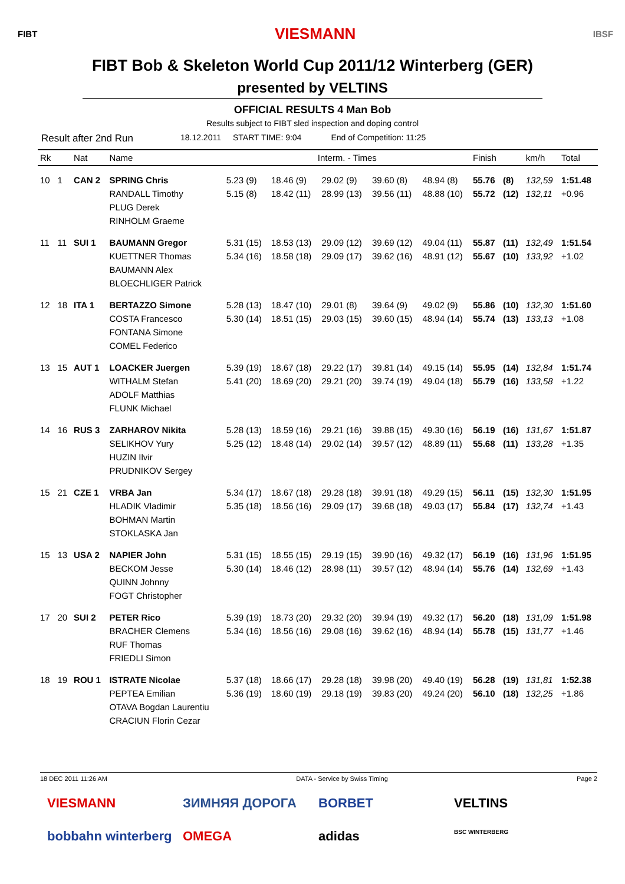FIBT VIESMANN IBSF
FIBT Bob & Skeleton World Cup 2011/12 Winterberg (GER)
presented by VELTINS
OFFICIAL RESULTS 4 Man Bob
Results subject to FIBT sled inspection and doping control
Result after 2nd Run 18.12.2011 START TIME: 9:04 End of Competition: 11:25
| Rk | | Nat | Name | Interm. - Times | | | | | Finish | | km/h | Total |
| --- | --- | --- | --- | --- | --- | --- | --- | --- | --- | --- | --- | --- |
| 10 | 1 | CAN 2 | SPRING Chris RANDALL Timothy PLUG Derek RINHOLM Graeme | 5.23 (9) 5.15 (8) | 18.46 (9) 18.42 (11) | 29.02 (9) 28.99 (13) | 39.60 (8) 39.56 (11) | 48.94 (8) 48.88 (10) | 55.76 55.72 | (8) (12) | 132,59 132,11 | 1:51.48 +0.96 |
| 11 | 11 | SUI 1 | BAUMANN Gregor KUETTNER Thomas BAUMANN Alex BLOECHLIGER Patrick | 5.31 (15) 5.34 (16) | 18.53 (13) 18.58 (18) | 29.09 (12) 29.09 (17) | 39.69 (12) 39.62 (16) | 49.04 (11) 48.91 (12) | 55.87 55.67 | (11) (10) | 132,49 133,92 | 1:51.54 +1.02 |
| 12 | 18 | ITA 1 | BERTAZZO Simone COSTA Francesco FONTANA Simone COMEL Federico | 5.28 (13) 5.30 (14) | 18.47 (10) 18.51 (15) | 29.01 (8) 29.03 (15) | 39.64 (9) 39.60 (15) | 49.02 (9) 48.94 (14) | 55.86 55.74 | (10) (13) | 132,30 133,13 | 1:51.60 +1.08 |
| 13 | 15 | AUT 1 | LOACKER Juergen WITHALM Stefan ADOLF Matthias FLUNK Michael | 5.39 (19) 5.41 (20) | 18.67 (18) 18.69 (20) | 29.22 (17) 29.21 (20) | 39.81 (14) 39.74 (19) | 49.15 (14) 49.04 (18) | 55.95 55.79 | (14) (16) | 132,84 133,58 | 1:51.74 +1.22 |
| 14 | 16 | RUS 3 | ZARHAROV Nikita SELIKHOV Yury HUZIN Ilvir PRUDNIKOV Sergey | 5.28 (13) 5.25 (12) | 18.59 (16) 18.48 (14) | 29.21 (16) 29.02 (14) | 39.88 (15) 39.57 (12) | 49.30 (16) 48.89 (11) | 56.19 55.68 | (16) (11) | 131,67 133,28 | 1:51.87 +1.35 |
| 15 | 21 | CZE 1 | VRBA Jan HLADIK Vladimir BOHMAN Martin STOKLASKA Jan | 5.34 (17) 5.35 (18) | 18.67 (18) 18.56 (16) | 29.28 (18) 29.09 (17) | 39.91 (18) 39.68 (18) | 49.29 (15) 49.03 (17) | 56.11 55.84 | (15) (17) | 132,30 132,74 | 1:51.95 +1.43 |
| 15 | 13 | USA 2 | NAPIER John BECKOM Jesse QUINN Johnny FOGT Christopher | 5.31 (15) 5.30 (14) | 18.55 (15) 18.46 (12) | 29.19 (15) 28.98 (11) | 39.90 (16) 39.57 (12) | 49.32 (17) 48.94 (14) | 56.19 55.76 | (16) (14) | 131,96 132,69 | 1:51.95 +1.43 |
| 17 | 20 | SUI 2 | PETER Rico BRACHER Clemens RUF Thomas FRIEDLI Simon | 5.39 (19) 5.34 (16) | 18.73 (20) 18.56 (16) | 29.32 (20) 29.08 (16) | 39.94 (19) 39.62 (16) | 49.32 (17) 48.94 (14) | 56.20 55.78 | (18) (15) | 131,09 131,77 | 1:51.98 +1.46 |
| 18 | 19 | ROU 1 | ISTRATE Nicolae PEPTEA Emilian OTAVA Bogdan Laurentiu CRACIUN Florin Cezar | 5.37 (18) 5.36 (19) | 18.66 (17) 18.60 (19) | 29.28 (18) 29.18 (19) | 39.98 (20) 39.83 (20) | 49.40 (19) 49.24 (20) | 56.28 56.10 | (19) (18) | 131,81 132,25 | 1:52.38 +1.86 |
18 DEC 2011 11:26 AM DATA - Service by Swiss Timing Page 2
VIESMANN ЗИМНЯЯ ДОРОГА BORBET VELTINS bobbahn winterberg OMEGA adidas BSC WINTERBERG